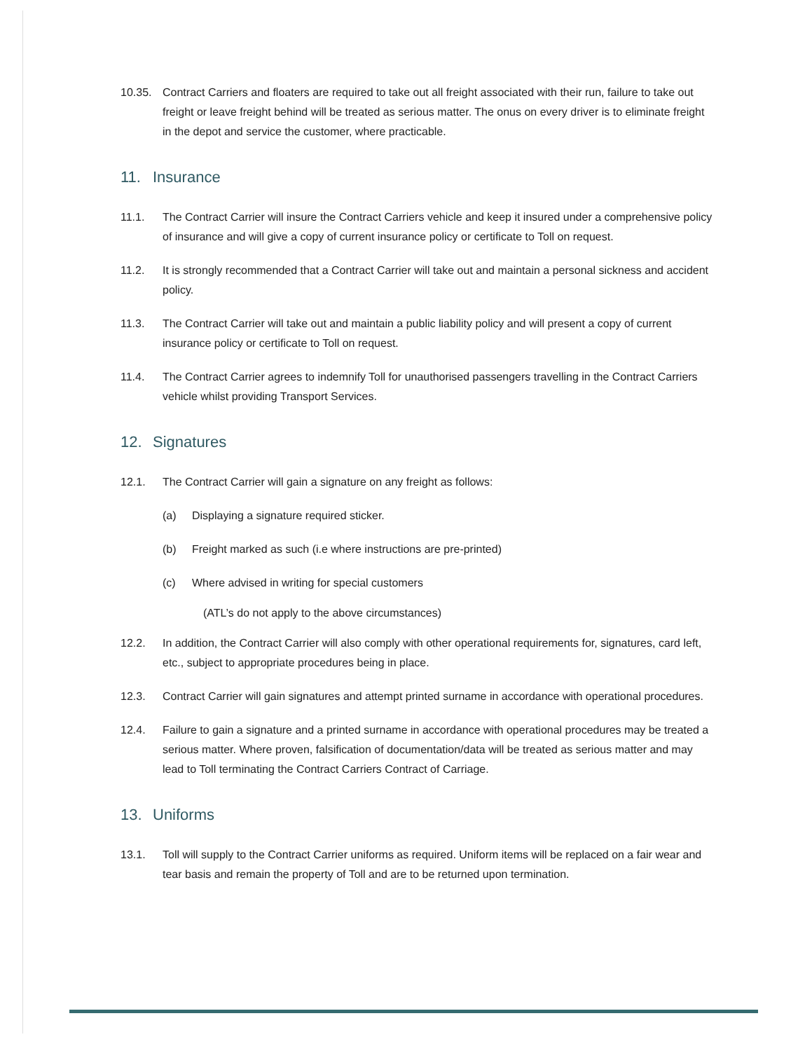10.35. Contract Carriers and floaters are required to take out all freight associated with their run, failure to take out freight or leave freight behind will be treated as serious matter. The onus on every driver is to eliminate freight in the depot and service the customer, where practicable.
11. Insurance
11.1. The Contract Carrier will insure the Contract Carriers vehicle and keep it insured under a comprehensive policy of insurance and will give a copy of current insurance policy or certificate to Toll on request.
11.2. It is strongly recommended that a Contract Carrier will take out and maintain a personal sickness and accident policy.
11.3. The Contract Carrier will take out and maintain a public liability policy and will present a copy of current insurance policy or certificate to Toll on request.
11.4. The Contract Carrier agrees to indemnify Toll for unauthorised passengers travelling in the Contract Carriers vehicle whilst providing Transport Services.
12. Signatures
12.1. The Contract Carrier will gain a signature on any freight as follows:
(a) Displaying a signature required sticker.
(b) Freight marked as such (i.e where instructions are pre-printed)
(c) Where advised in writing for special customers
(ATL’s do not apply to the above circumstances)
12.2. In addition, the Contract Carrier will also comply with other operational requirements for, signatures, card left, etc., subject to appropriate procedures being in place.
12.3. Contract Carrier will gain signatures and attempt printed surname in accordance with operational procedures.
12.4. Failure to gain a signature and a printed surname in accordance with operational procedures may be treated a serious matter. Where proven, falsification of documentation/data will be treated as serious matter and may lead to Toll terminating the Contract Carriers Contract of Carriage.
13. Uniforms
13.1. Toll will supply to the Contract Carrier uniforms as required. Uniform items will be replaced on a fair wear and tear basis and remain the property of Toll and are to be returned upon termination.